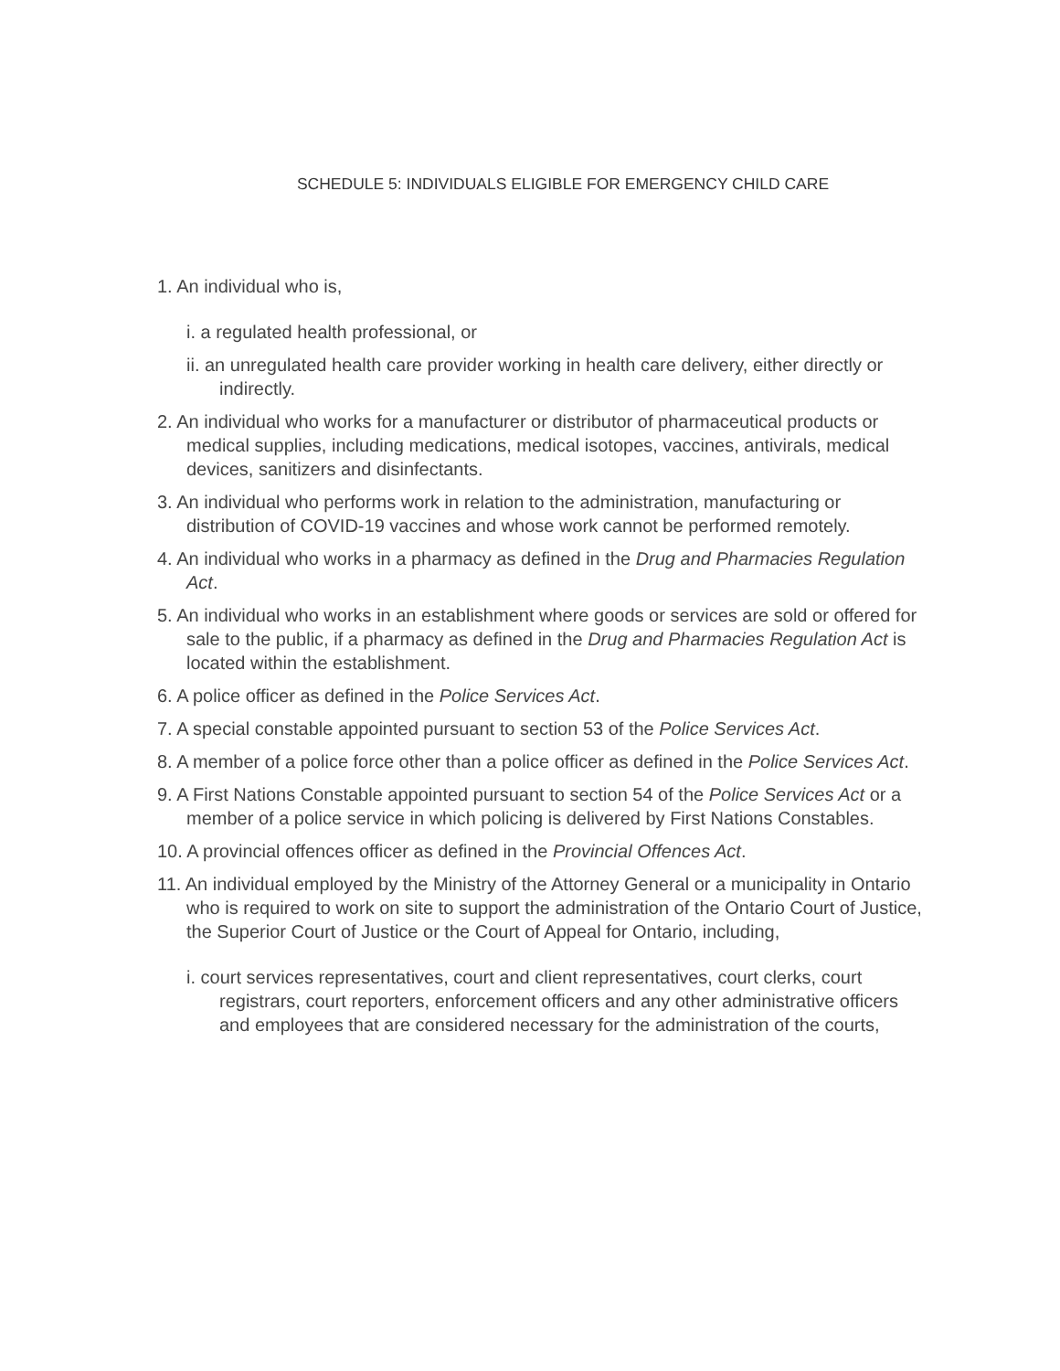SCHEDULE 5: INDIVIDUALS ELIGIBLE FOR EMERGENCY CHILD CARE
1. An individual who is,
i. a regulated health professional, or
ii. an unregulated health care provider working in health care delivery, either directly or indirectly.
2. An individual who works for a manufacturer or distributor of pharmaceutical products or medical supplies, including medications, medical isotopes, vaccines, antivirals, medical devices, sanitizers and disinfectants.
3. An individual who performs work in relation to the administration, manufacturing or distribution of COVID-19 vaccines and whose work cannot be performed remotely.
4. An individual who works in a pharmacy as defined in the Drug and Pharmacies Regulation Act.
5. An individual who works in an establishment where goods or services are sold or offered for sale to the public, if a pharmacy as defined in the Drug and Pharmacies Regulation Act is located within the establishment.
6. A police officer as defined in the Police Services Act.
7. A special constable appointed pursuant to section 53 of the Police Services Act.
8. A member of a police force other than a police officer as defined in the Police Services Act.
9. A First Nations Constable appointed pursuant to section 54 of the Police Services Act or a member of a police service in which policing is delivered by First Nations Constables.
10. A provincial offences officer as defined in the Provincial Offences Act.
11. An individual employed by the Ministry of the Attorney General or a municipality in Ontario who is required to work on site to support the administration of the Ontario Court of Justice, the Superior Court of Justice or the Court of Appeal for Ontario, including,
i. court services representatives, court and client representatives, court clerks, court registrars, court reporters, enforcement officers and any other administrative officers and employees that are considered necessary for the administration of the courts,